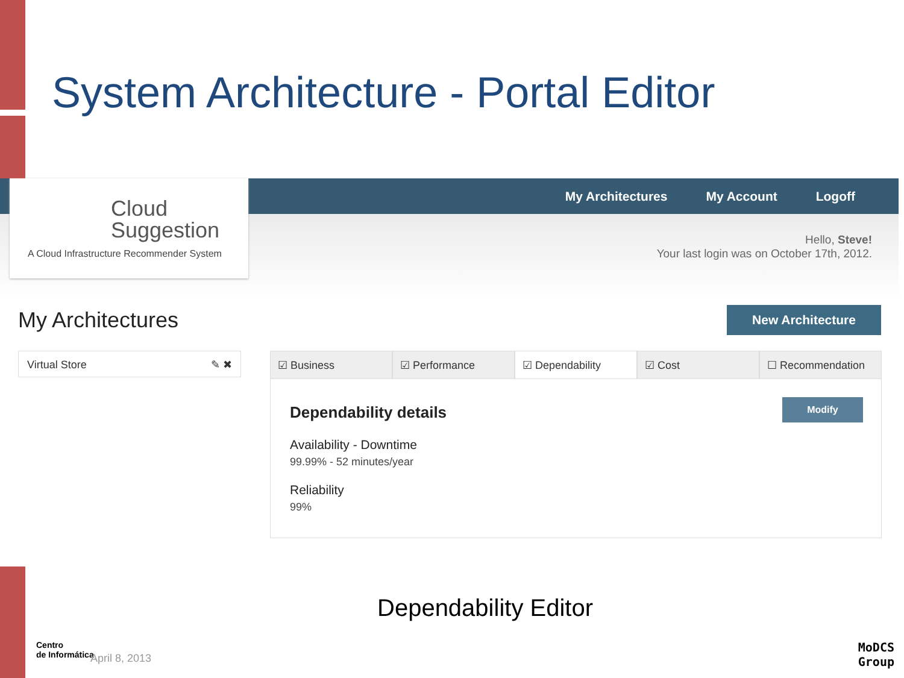System Architecture - Portal Editor
My Architectures My Account Logoff
Cloud
Suggestion
A Cloud Infrastructure Recommender System
Hello, Steve!
Your last login was on October 17th, 2012.
My Architectures New Architecture
Virtual Store ✎ ✖
☑ Business ☑ Performance ☑ Dependability ☑ Cost ☐ Recommendation
Modify
Dependability details
Availability - Downtime
99.99% - 52 minutes/year
Reliability
99%
Dependability Editor
Centro
de Informática
April 8, 2013
MoDCS
Group